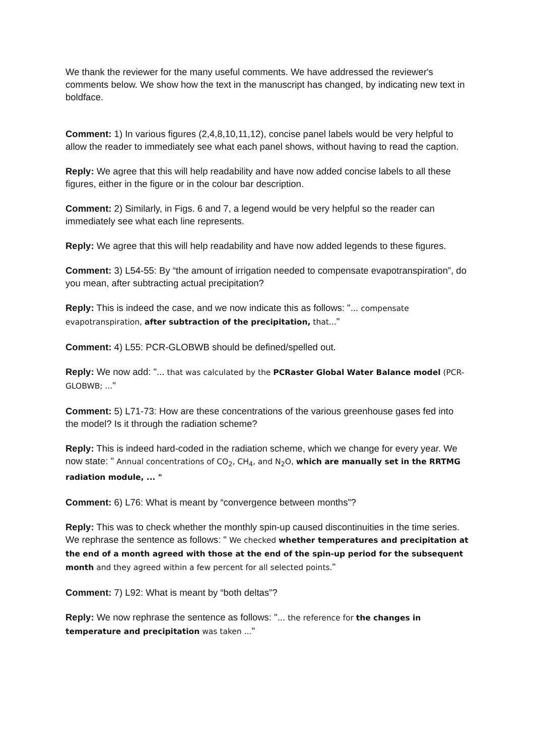We thank the reviewer for the many useful comments. We have addressed the reviewer's comments below. We show how the text in the manuscript has changed, by indicating new text in boldface.
Comment: 1) In various figures (2,4,8,10,11,12), concise panel labels would be very helpful to allow the reader to immediately see what each panel shows, without having to read the caption.
Reply: We agree that this will help readability and have now added concise labels to all these figures, either in the figure or in the colour bar description.
Comment: 2) Similarly, in Figs. 6 and 7, a legend would be very helpful so the reader can immediately see what each line represents.
Reply: We agree that this will help readability and have now added legends to these figures.
Comment: 3) L54-55: By “the amount of irrigation needed to compensate evapotranspiration”, do you mean, after subtracting actual precipitation?
Reply: This is indeed the case, and we now indicate this as follows: "... compensate evapotranspiration, after subtraction of the precipitation, that..."
Comment: 4) L55: PCR-GLOBWB should be defined/spelled out.
Reply: We now add: "... that was calculated by the PCRaster Global Water Balance model (PCR-GLOBWB; ..."
Comment: 5) L71-73: How are these concentrations of the various greenhouse gases fed into the model? Is it through the radiation scheme?
Reply: This is indeed hard-coded in the radiation scheme, which we change for every year. We now state: " Annual concentrations of CO<sub>2</sub>, CH<sub>4</sub>, and N<sub>2</sub>O, which are manually set in the RRTMG radiation module, ... "
Comment: 6) L76: What is meant by “convergence between months”?
Reply: This was to check whether the monthly spin-up caused discontinuities in the time series. We rephrase the sentence as follows: " We checked whether temperatures and precipitation at the end of a month agreed with those at the end of the spin-up period for the subsequent month and they agreed within a few percent for all selected points."
Comment: 7) L92: What is meant by “both deltas”?
Reply: We now rephrase the sentence as follows: "... the reference for the changes in temperature and precipitation was taken ..."